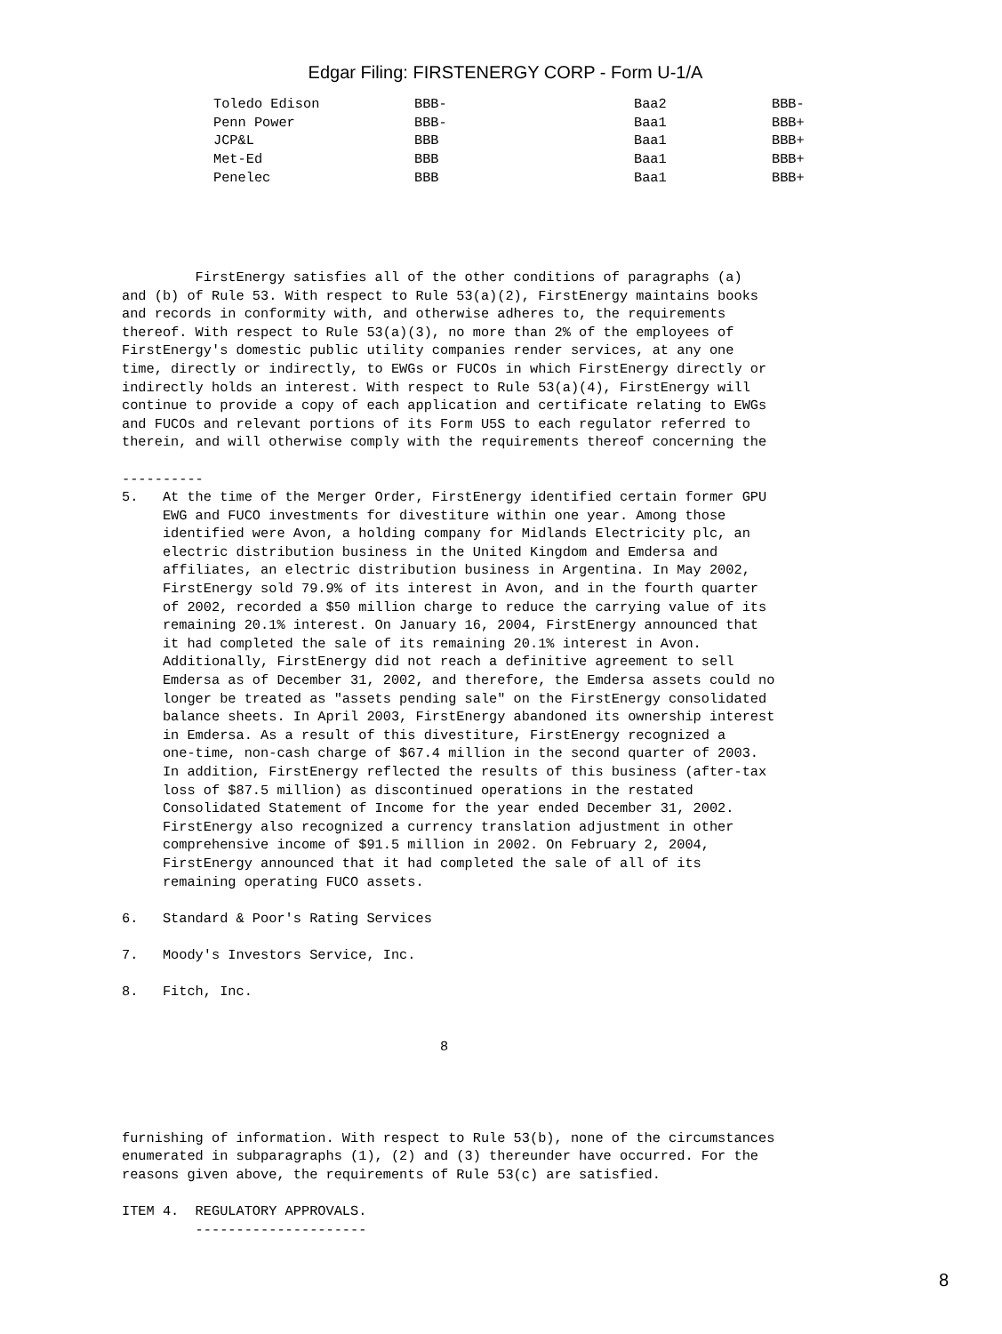Edgar Filing: FIRSTENERGY CORP - Form U-1/A
| Toledo Edison | BBB- | Baa2 | BBB- |
| Penn Power | BBB- | Baa1 | BBB+ |
| JCP&L | BBB | Baa1 | BBB+ |
| Met-Ed | BBB | Baa1 | BBB+ |
| Penelec | BBB | Baa1 | BBB+ |
         FirstEnergy satisfies all of the other conditions of paragraphs (a)
and (b) of Rule 53. With respect to Rule 53(a)(2), FirstEnergy maintains books
and records in conformity with, and otherwise adheres to, the requirements
thereof. With respect to Rule 53(a)(3), no more than 2% of the employees of
FirstEnergy's domestic public utility companies render services, at any one
time, directly or indirectly, to EWGs or FUCOs in which FirstEnergy directly or
indirectly holds an interest. With respect to Rule 53(a)(4), FirstEnergy will
continue to provide a copy of each application and certificate relating to EWGs
and FUCOs and relevant portions of its Form U5S to each regulator referred to
therein, and will otherwise comply with the requirements thereof concerning the

----------
5.   At the time of the Merger Order, FirstEnergy identified certain former GPU
     EWG and FUCO investments for divestiture within one year. Among those
     identified were Avon, a holding company for Midlands Electricity plc, an
     electric distribution business in the United Kingdom and Emdersa and
     affiliates, an electric distribution business in Argentina. In May 2002,
     FirstEnergy sold 79.9% of its interest in Avon, and in the fourth quarter
     of 2002, recorded a $50 million charge to reduce the carrying value of its
     remaining 20.1% interest. On January 16, 2004, FirstEnergy announced that
     it had completed the sale of its remaining 20.1% interest in Avon.
     Additionally, FirstEnergy did not reach a definitive agreement to sell
     Emdersa as of December 31, 2002, and therefore, the Emdersa assets could no
     longer be treated as "assets pending sale" on the FirstEnergy consolidated
     balance sheets. In April 2003, FirstEnergy abandoned its ownership interest
     in Emdersa. As a result of this divestiture, FirstEnergy recognized a
     one-time, non-cash charge of $67.4 million in the second quarter of 2003.
     In addition, FirstEnergy reflected the results of this business (after-tax
     loss of $87.5 million) as discontinued operations in the restated
     Consolidated Statement of Income for the year ended December 31, 2002.
     FirstEnergy also recognized a currency translation adjustment in other
     comprehensive income of $91.5 million in 2002. On February 2, 2004,
     FirstEnergy announced that it had completed the sale of all of its
     remaining operating FUCO assets.

6.   Standard & Poor's Rating Services

7.   Moody's Investors Service, Inc.

8.   Fitch, Inc.


                                       8




furnishing of information. With respect to Rule 53(b), none of the circumstances
enumerated in subparagraphs (1), (2) and (3) thereunder have occurred. For the
reasons given above, the requirements of Rule 53(c) are satisfied.

ITEM 4.  REGULATORY APPROVALS.
         ---------------------
8